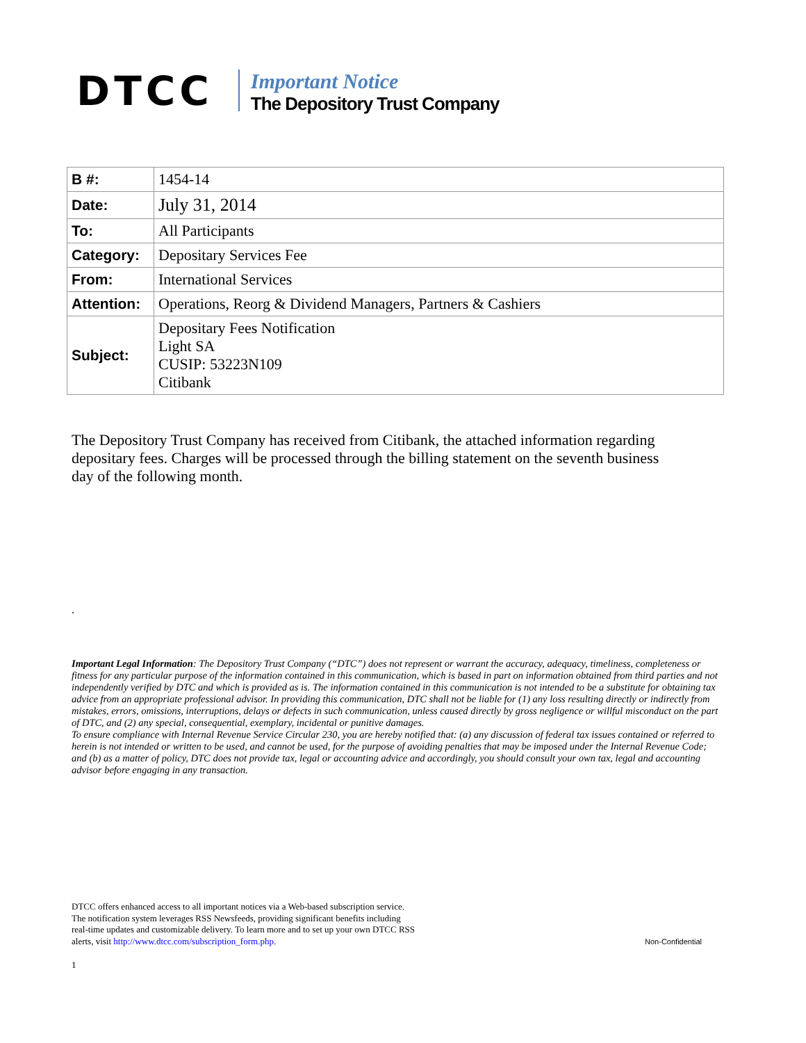DTCC
Important Notice
The Depository Trust Company
| B #: | 1454-14 |
| Date: | July 31, 2014 |
| To: | All Participants |
| Category: | Depositary Services Fee |
| From: | International Services |
| Attention: | Operations, Reorg & Dividend Managers, Partners & Cashiers |
| Subject: | Depositary Fees Notification Light SA CUSIP: 53223N109 Citibank |
The Depository Trust Company has received from Citibank, the attached information regarding depositary fees. Charges will be processed through the billing statement on the seventh business day of the following month.
.
Important Legal Information: The Depository Trust Company (“DTC”) does not represent or warrant the accuracy, adequacy, timeliness, completeness or fitness for any particular purpose of the information contained in this communication, which is based in part on information obtained from third parties and not independently verified by DTC and which is provided as is. The information contained in this communication is not intended to be a substitute for obtaining tax advice from an appropriate professional advisor. In providing this communication, DTC shall not be liable for (1) any loss resulting directly or indirectly from mistakes, errors, omissions, interruptions, delays or defects in such communication, unless caused directly by gross negligence or willful misconduct on the part of DTC, and (2) any special, consequential, exemplary, incidental or punitive damages.
To ensure compliance with Internal Revenue Service Circular 230, you are hereby notified that: (a) any discussion of federal tax issues contained or referred to herein is not intended or written to be used, and cannot be used, for the purpose of avoiding penalties that may be imposed under the Internal Revenue Code; and (b) as a matter of policy, DTC does not provide tax, legal or accounting advice and accordingly, you should consult your own tax, legal and accounting advisor before engaging in any transaction.
DTCC offers enhanced access to all important notices via a Web-based subscription service.
The notification system leverages RSS Newsfeeds, providing significant benefits including
real-time updates and customizable delivery. To learn more and to set up your own DTCC RSS
alerts, visit http://www.dtcc.com/subscription_form.php.
Non-Confidential
1